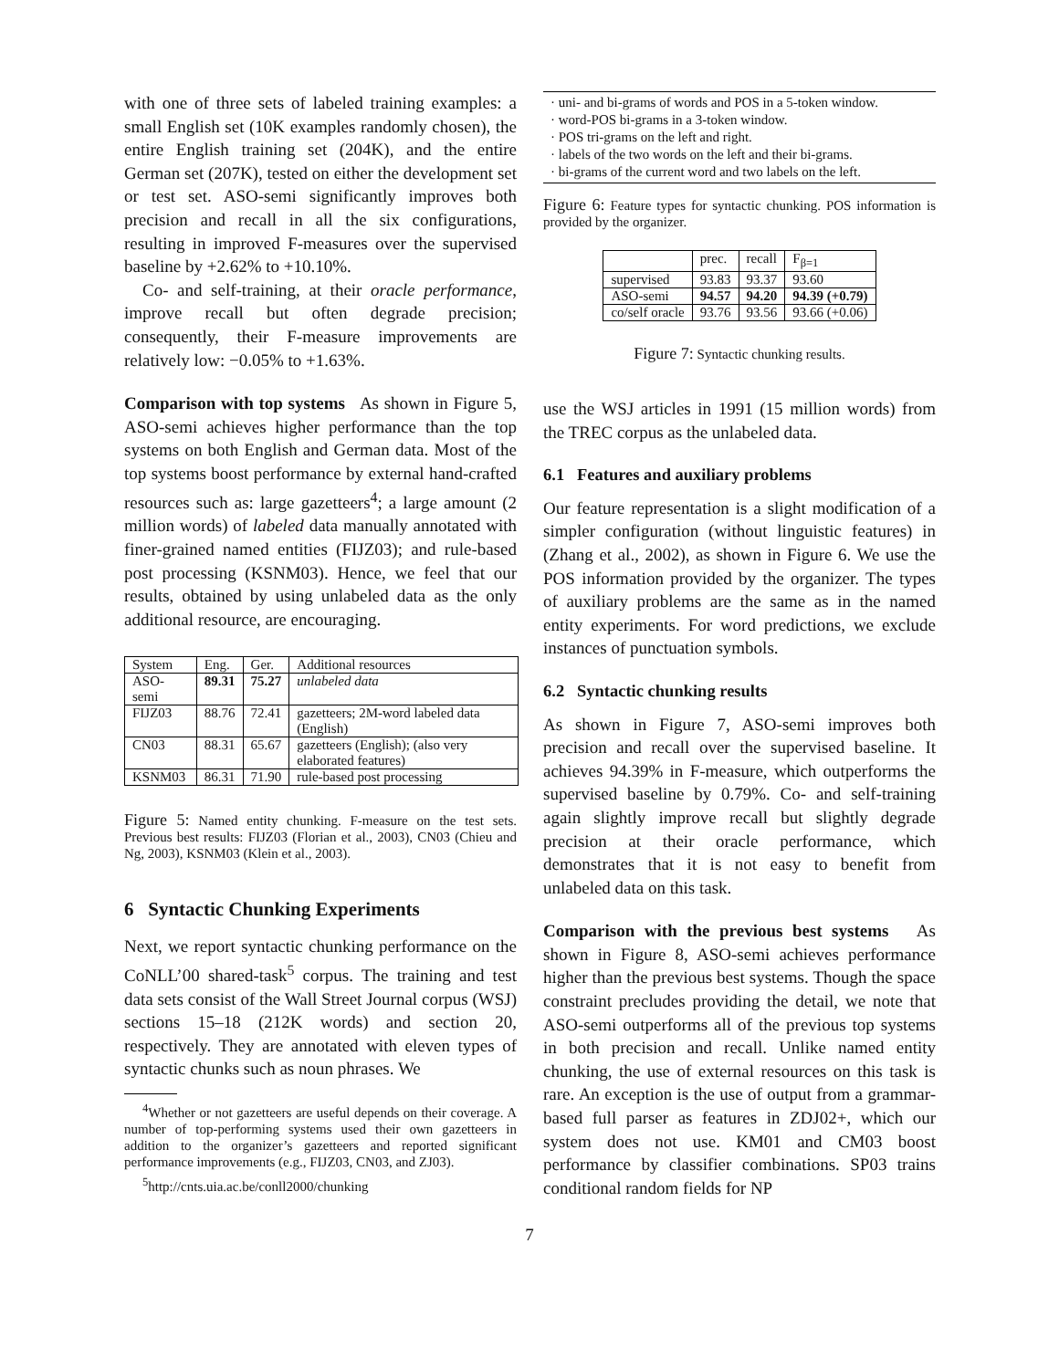with one of three sets of labeled training examples: a small English set (10K examples randomly chosen), the entire English training set (204K), and the entire German set (207K), tested on either the development set or test set. ASO-semi significantly improves both precision and recall in all the six configurations, resulting in improved F-measures over the supervised baseline by +2.62% to +10.10%.
Co- and self-training, at their oracle performance, improve recall but often degrade precision; consequently, their F-measure improvements are relatively low: −0.05% to +1.63%.
Comparison with top systems As shown in Figure 5, ASO-semi achieves higher performance than the top systems on both English and German data. Most of the top systems boost performance by external hand-crafted resources such as: large gazetteers<sup>4</sup>; a large amount (2 million words) of labeled data manually annotated with finer-grained named entities (FIJZ03); and rule-based post processing (KSNM03). Hence, we feel that our results, obtained by using unlabeled data as the only additional resource, are encouraging.
| System | Eng. | Ger. | Additional resources |
| ASO-semi | 89.31 | 75.27 | unlabeled data |
| FIJZ03 | 88.76 | 72.41 | gazetteers; 2M-word labeled data (English) |
| CN03 | 88.31 | 65.67 | gazetteers (English); (also very elaborated features) |
| KSNM03 | 86.31 | 71.90 | rule-based post processing |
Figure 5: Named entity chunking. F-measure on the test sets. Previous best results: FIJZ03 (Florian et al., 2003), CN03 (Chieu and Ng, 2003), KSNM03 (Klein et al., 2003).
6 Syntactic Chunking Experiments
Next, we report syntactic chunking performance on the CoNLL’00 shared-task<sup>5</sup> corpus. The training and test data sets consist of the Wall Street Journal corpus (WSJ) sections 15–18 (212K words) and section 20, respectively. They are annotated with eleven types of syntactic chunks such as noun phrases. We
<sup>4</sup> Whether or not gazetteers are useful depends on their coverage. A number of top-performing systems used their own gazetteers in addition to the organizer’s gazetteers and reported significant performance improvements (e.g., FIJZ03, CN03, and ZJ03).
<sup>5</sup> http://cnts.uia.ac.be/conll2000/chunking
· uni- and bi-grams of words and POS in a 5-token window.
· word-POS bi-grams in a 3-token window.
· POS tri-grams on the left and right.
· labels of the two words on the left and their bi-grams.
· bi-grams of the current word and two labels on the left.
Figure 6: Feature types for syntactic chunking. POS information is provided by the organizer.
| | prec. | recall | F<sub>β=1</sub> |
| supervised | 93.83 | 93.37 | 93.60 |
| ASO-semi | 94.57 | 94.20 | 94.39 (+0.79) |
| co/self oracle | 93.76 | 93.56 | 93.66 (+0.06) |
Figure 7: Syntactic chunking results.
use the WSJ articles in 1991 (15 million words) from the TREC corpus as the unlabeled data.
6.1 Features and auxiliary problems
Our feature representation is a slight modification of a simpler configuration (without linguistic features) in (Zhang et al., 2002), as shown in Figure 6. We use the POS information provided by the organizer. The types of auxiliary problems are the same as in the named entity experiments. For word predictions, we exclude instances of punctuation symbols.
6.2 Syntactic chunking results
As shown in Figure 7, ASO-semi improves both precision and recall over the supervised baseline. It achieves 94.39% in F-measure, which outperforms the supervised baseline by 0.79%. Co- and self-training again slightly improve recall but slightly degrade precision at their oracle performance, which demonstrates that it is not easy to benefit from unlabeled data on this task.
Comparison with the previous best systems As shown in Figure 8, ASO-semi achieves performance higher than the previous best systems. Though the space constraint precludes providing the detail, we note that ASO-semi outperforms all of the previous top systems in both precision and recall. Unlike named entity chunking, the use of external resources on this task is rare. An exception is the use of output from a grammar-based full parser as features in ZDJ02+, which our system does not use. KM01 and CM03 boost performance by classifier combinations. SP03 trains conditional random fields for NP
7